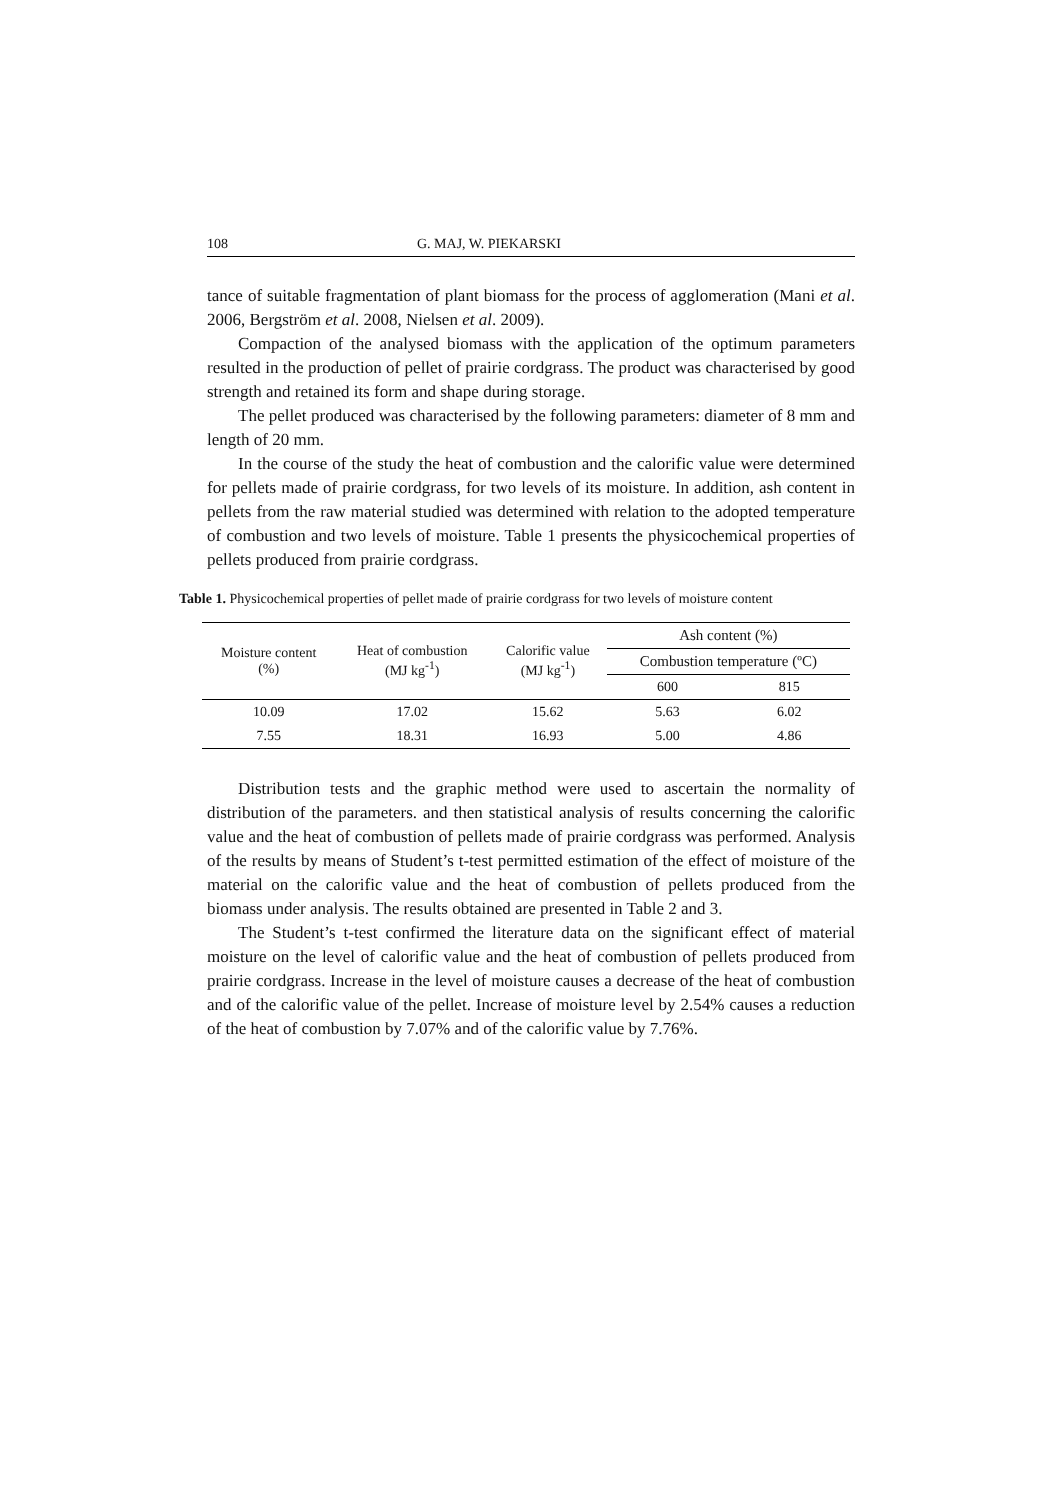108 G. MAJ, W. PIEKARSKI
tance of suitable fragmentation of plant biomass for the process of agglomeration (Mani et al. 2006, Bergström et al. 2008, Nielsen et al. 2009).
Compaction of the analysed biomass with the application of the optimum parameters resulted in the production of pellet of prairie cordgrass. The product was characterised by good strength and retained its form and shape during storage.
The pellet produced was characterised by the following parameters: diameter of 8 mm and length of 20 mm.
In the course of the study the heat of combustion and the calorific value were determined for pellets made of prairie cordgrass, for two levels of its moisture. In addition, ash content in pellets from the raw material studied was determined with relation to the adopted temperature of combustion and two levels of moisture. Table 1 presents the physicochemical properties of pellets produced from prairie cordgrass.
Table 1. Physicochemical properties of pellet made of prairie cordgrass for two levels of moisture content
| Moisture content (%) | Heat of combustion (MJ kg<sup>-1</sup>) | Calorific value (MJ kg<sup>-1</sup>) | Ash content (%) | |
| --- | --- | --- | --- | --- |
| | | | Combustion temperature (ºC) | |
| | | | 600 | 815 |
| 10.09 | 17.02 | 15.62 | 5.63 | 6.02 |
| 7.55 | 18.31 | 16.93 | 5.00 | 4.86 |
Distribution tests and the graphic method were used to ascertain the normality of distribution of the parameters. and then statistical analysis of results concerning the calorific value and the heat of combustion of pellets made of prairie cordgrass was performed. Analysis of the results by means of Student’s t-test permitted estimation of the effect of moisture of the material on the calorific value and the heat of combustion of pellets produced from the biomass under analysis. The results obtained are presented in Table 2 and 3.
The Student’s t-test confirmed the literature data on the significant effect of material moisture on the level of calorific value and the heat of combustion of pellets produced from prairie cordgrass. Increase in the level of moisture causes a decrease of the heat of combustion and of the calorific value of the pellet. Increase of moisture level by 2.54% causes a reduction of the heat of combustion by 7.07% and of the calorific value by 7.76%.